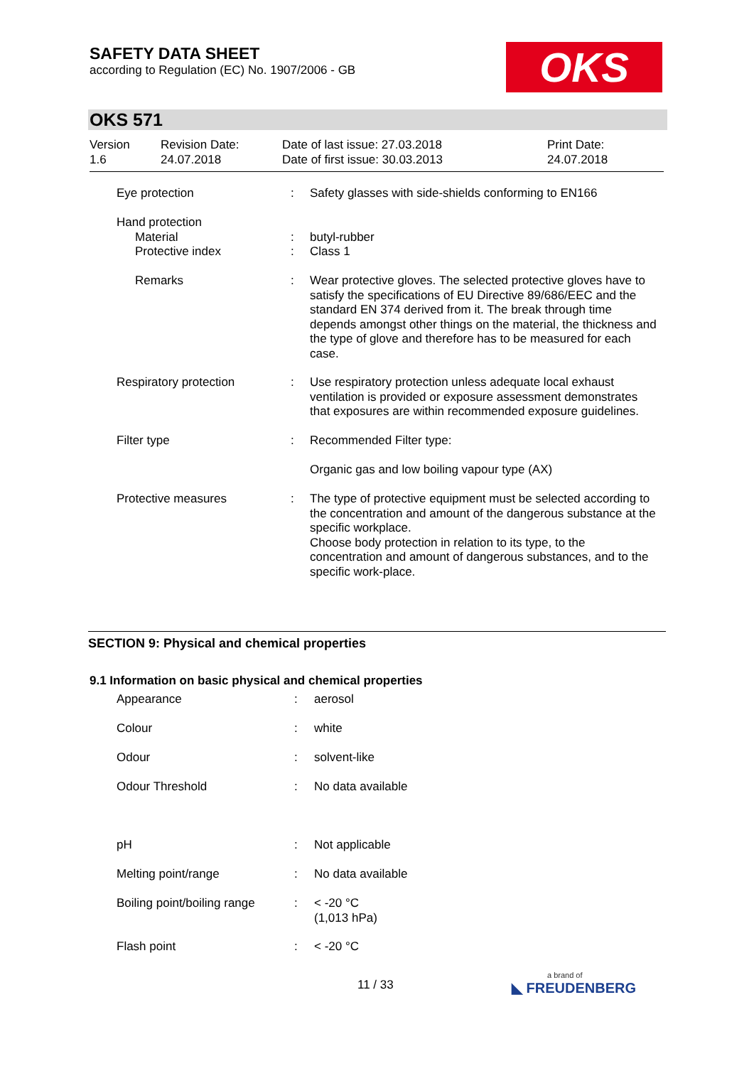SAFETY DATA SHEET
according to Regulation (EC) No. 1907/2006 - GB
OKS
OKS 571
Version
1.6
Revision Date:
24.07.2018
Date of last issue: 27.03.2018
Date of first issue: 30.03.2013
Print Date:
24.07.2018
| Eye protection | : | Safety glasses with side-shields conforming to EN166 |
| Hand protection | | |
| Material | : | butyl-rubber |
| Protective index | : | Class 1 |
| Remarks | : | Wear protective gloves. The selected protective gloves have to satisfy the specifications of EU Directive 89/686/EEC and the standard EN 374 derived from it. The break through time depends amongst other things on the material, the thickness and the type of glove and therefore has to be measured for each case. |
| Respiratory protection | : | Use respiratory protection unless adequate local exhaust ventilation is provided or exposure assessment demonstrates that exposures are within recommended exposure guidelines. |
| Filter type | : | Recommended Filter type: |
| | | Organic gas and low boiling vapour type (AX) |
| Protective measures | : | The type of protective equipment must be selected according to the concentration and amount of the dangerous substance at the specific workplace. Choose body protection in relation to its type, to the concentration and amount of dangerous substances, and to the specific work-place. |
SECTION 9: Physical and chemical properties
9.1 Information on basic physical and chemical properties
| Appearance | : | aerosol |
| Colour | : | white |
| Odour | : | solvent-like |
| Odour Threshold | : | No data available |
| pH | : | Not applicable |
| Melting point/range | : | No data available |
| Boiling point/boiling range | : | < -20 °C (1,013 hPa) |
| Flash point | : | < -20 °C |
11 / 33 a brand of
◣ FREUDENBERG